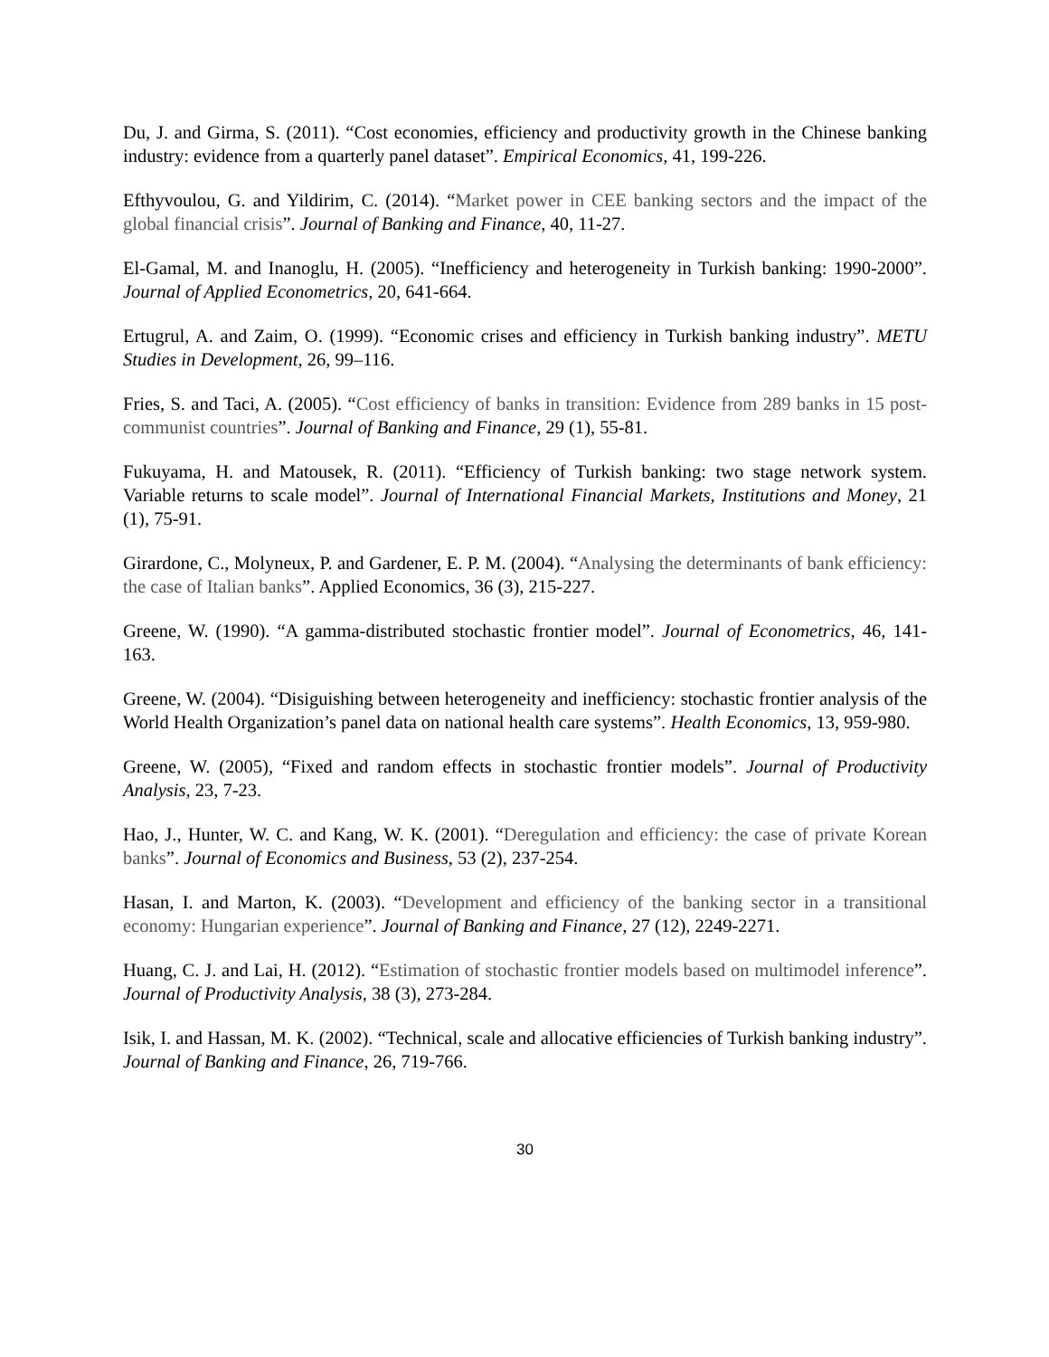Du, J. and Girma, S. (2011). “Cost economies, efficiency and productivity growth in the Chinese banking industry: evidence from a quarterly panel dataset”. Empirical Economics, 41, 199-226.
Efthyvoulou, G. and Yildirim, C. (2014). “Market power in CEE banking sectors and the impact of the global financial crisis”. Journal of Banking and Finance, 40, 11-27.
El-Gamal, M. and Inanoglu, H. (2005). “Inefficiency and heterogeneity in Turkish banking: 1990-2000”. Journal of Applied Econometrics, 20, 641-664.
Ertugrul, A. and Zaim, O. (1999). “Economic crises and efficiency in Turkish banking industry”. METU Studies in Development, 26, 99–116.
Fries, S. and Taci, A. (2005). “Cost efficiency of banks in transition: Evidence from 289 banks in 15 post-communist countries”. Journal of Banking and Finance, 29 (1), 55-81.
Fukuyama, H. and Matousek, R. (2011). “Efficiency of Turkish banking: two stage network system. Variable returns to scale model”. Journal of International Financial Markets, Institutions and Money, 21 (1), 75-91.
Girardone, C., Molyneux, P. and Gardener, E. P. M. (2004). “Analysing the determinants of bank efficiency: the case of Italian banks”. Applied Economics, 36 (3), 215-227.
Greene, W. (1990). “A gamma-distributed stochastic frontier model”. Journal of Econometrics, 46, 141-163.
Greene, W. (2004). “Disiguishing between heterogeneity and inefficiency: stochastic frontier analysis of the World Health Organization’s panel data on national health care systems”. Health Economics, 13, 959-980.
Greene, W. (2005), “Fixed and random effects in stochastic frontier models”. Journal of Productivity Analysis, 23, 7-23.
Hao, J., Hunter, W. C. and Kang, W. K. (2001). “Deregulation and efficiency: the case of private Korean banks”. Journal of Economics and Business, 53 (2), 237-254.
Hasan, I. and Marton, K. (2003). “Development and efficiency of the banking sector in a transitional economy: Hungarian experience”. Journal of Banking and Finance, 27 (12), 2249-2271.
Huang, C. J. and Lai, H. (2012). “Estimation of stochastic frontier models based on multimodel inference”. Journal of Productivity Analysis, 38 (3), 273-284.
Isik, I. and Hassan, M. K. (2002). “Technical, scale and allocative efficiencies of Turkish banking industry”. Journal of Banking and Finance, 26, 719-766.
30